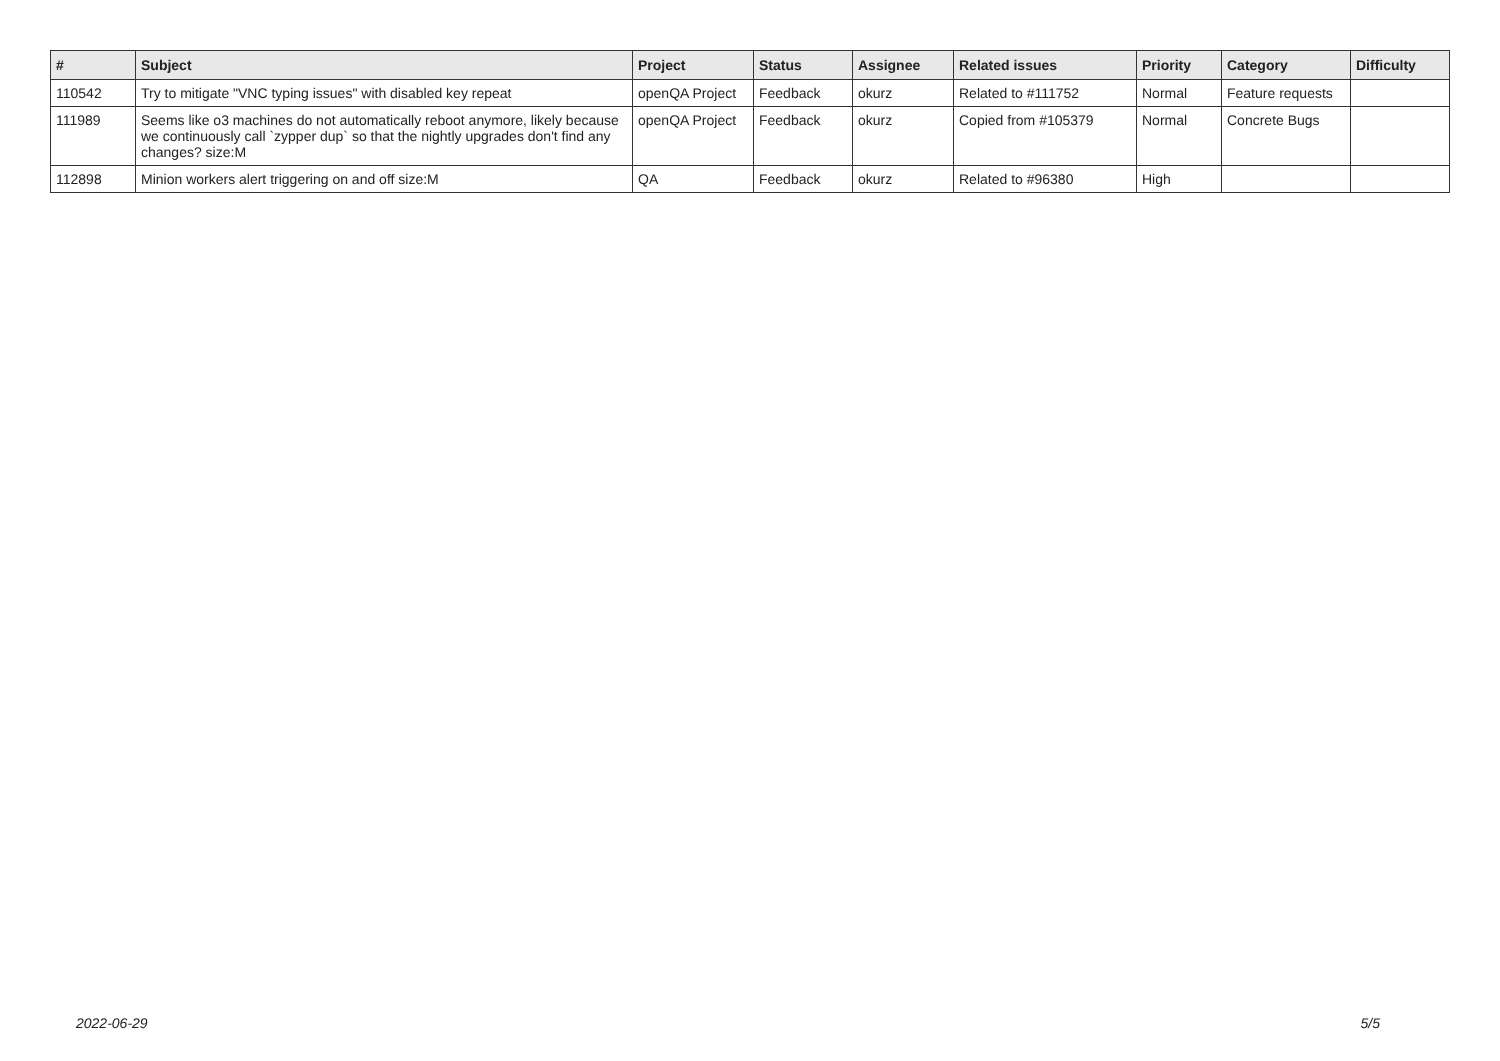| # | Subject | Project | Status | Assignee | Related issues | Priority | Category | Difficulty |
| --- | --- | --- | --- | --- | --- | --- | --- | --- |
| 110542 | Try to mitigate "VNC typing issues" with disabled key repeat | openQA Project | Feedback | okurz | Related to #111752 | Normal | Feature requests | |
| 111989 | Seems like o3 machines do not automatically reboot anymore, likely because we continuously call `zypper dup` so that the nightly upgrades don't find any changes? size:M | openQA Project | Feedback | okurz | Copied from #105379 | Normal | Concrete Bugs | |
| 112898 | Minion workers alert triggering on and off size:M | QA | Feedback | okurz | Related to #96380 | High | | |
2022-06-29 5/5